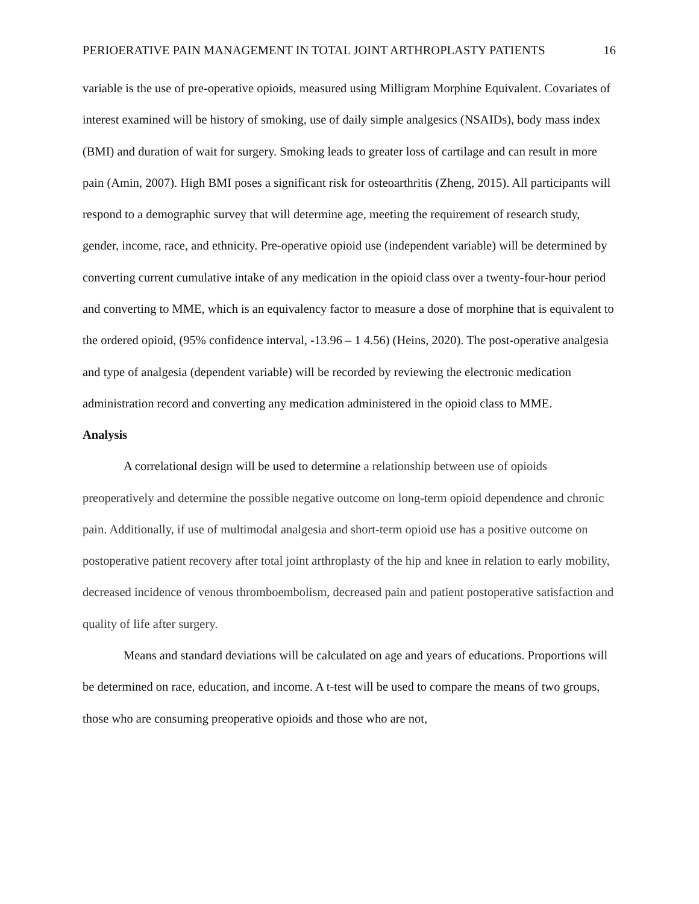PERIOERATIVE PAIN MANAGEMENT IN TOTAL JOINT ARTHROPLASTY PATIENTS 16
variable is the use of pre-operative opioids, measured using Milligram Morphine Equivalent. Covariates of interest examined will be history of smoking, use of daily simple analgesics (NSAIDs), body mass index (BMI) and duration of wait for surgery. Smoking leads to greater loss of cartilage and can result in more pain (Amin, 2007). High BMI poses a significant risk for osteoarthritis (Zheng, 2015). All participants will respond to a demographic survey that will determine age, meeting the requirement of research study, gender, income, race, and ethnicity. Pre-operative opioid use (independent variable) will be determined by converting current cumulative intake of any medication in the opioid class over a twenty-four-hour period and converting to MME, which is an equivalency factor to measure a dose of morphine that is equivalent to the ordered opioid, (95% confidence interval, -13.96 – 1 4.56) (Heins, 2020). The post-operative analgesia and type of analgesia (dependent variable) will be recorded by reviewing the electronic medication administration record and converting any medication administered in the opioid class to MME.
Analysis
A correlational design will be used to determine a relationship between use of opioids preoperatively and determine the possible negative outcome on long-term opioid dependence and chronic pain. Additionally, if use of multimodal analgesia and short-term opioid use has a positive outcome on postoperative patient recovery after total joint arthroplasty of the hip and knee in relation to early mobility, decreased incidence of venous thromboembolism, decreased pain and patient postoperative satisfaction and quality of life after surgery.
Means and standard deviations will be calculated on age and years of educations. Proportions will be determined on race, education, and income. A t-test will be used to compare the means of two groups, those who are consuming preoperative opioids and those who are not,